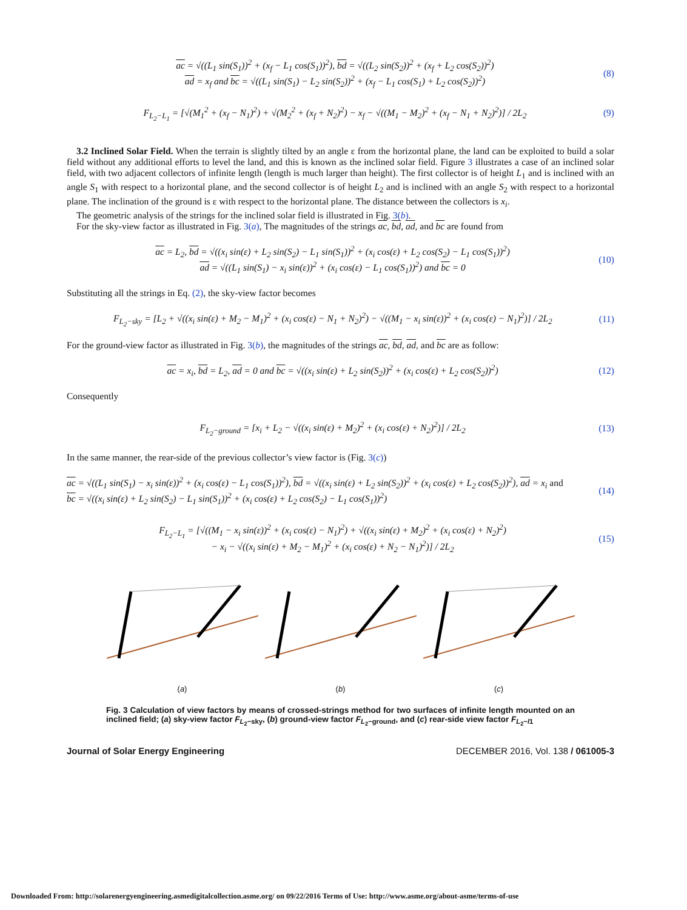ac = √((L<sub>1</sub> sin(S<sub>1</sub>))<sup>2</sup> + (x<sub>f</sub> − L<sub>1</sub> cos(S<sub>1</sub>))<sup>2</sup>), bd = √((L<sub>2</sub> sin(S<sub>2</sub>))<sup>2</sup> + (x<sub>f</sub> + L<sub>2</sub> cos(S<sub>2</sub>))<sup>2</sup>)
ad = x<sub>f</sub> and bc = √((L<sub>1</sub> sin(S<sub>1</sub>) − L<sub>2</sub> sin(S<sub>2</sub>))<sup>2</sup> + (x<sub>f</sub> − L<sub>1</sub> cos(S<sub>1</sub>) + L<sub>2</sub> cos(S<sub>2</sub>))<sup>2</sup>) (8)
F<sub>L<sub>2</sub>−L<sub>1</sub></sub> = [√(M<sub>1</sub><sup>2</sup> + (x<sub>f</sub> − N<sub>1</sub>)<sup>2</sup>) + √(M<sub>2</sub><sup>2</sup> + (x<sub>f</sub> + N<sub>2</sub>)<sup>2</sup>) − x<sub>f</sub> − √((M<sub>1</sub> − M<sub>2</sub>)<sup>2</sup> + (x<sub>f</sub> − N<sub>1</sub> + N<sub>2</sub>)<sup>2</sup>)] / 2L<sub>2</sub> (9)
3.2 Inclined Solar Field. When the terrain is slightly tilted by an angle ε from the horizontal plane, the land can be exploited to build a solar field without any additional efforts to level the land, and this is known as the inclined solar field. Figure 3 illustrates a case of an inclined solar field, with two adjacent collectors of infinite length (length is much larger than height). The first collector is of height L<sub>1</sub> and is inclined with an angle S<sub>1</sub> with respect to a horizontal plane, and the second collector is of height L<sub>2</sub> and is inclined with an angle S<sub>2</sub> with respect to a horizontal plane. The inclination of the ground is ε with respect to the horizontal plane. The distance between the collectors is x<sub>i</sub>.
The geometric analysis of the strings for the inclined solar field is illustrated in Fig. 3(b).
For the sky-view factor as illustrated in Fig. 3(a), The magnitudes of the strings ac, bd, ad, and bc are found from
ac = L<sub>2</sub>, bd = √((x<sub>i</sub> sin(ε) + L<sub>2</sub> sin(S<sub>2</sub>) − L<sub>1</sub> sin(S<sub>1</sub>))<sup>2</sup> + (x<sub>i</sub> cos(ε) + L<sub>2</sub> cos(S<sub>2</sub>) − L<sub>1</sub> cos(S<sub>1</sub>))<sup>2</sup>)
ad = √((L<sub>1</sub> sin(S<sub>1</sub>) − x<sub>i</sub> sin(ε))<sup>2</sup> + (x<sub>i</sub> cos(ε) − L<sub>1</sub> cos(S<sub>1</sub>))<sup>2</sup>) and bc = 0 (10)
Substituting all the strings in Eq. (2), the sky-view factor becomes
F<sub>L<sub>2</sub>−sky</sub> = [L<sub>2</sub> + √((x<sub>i</sub> sin(ε) + M<sub>2</sub> − M<sub>1</sub>)<sup>2</sup> + (x<sub>i</sub> cos(ε) − N<sub>1</sub> + N<sub>2</sub>)<sup>2</sup>) − √((M<sub>1</sub> − x<sub>i</sub> sin(ε))<sup>2</sup> + (x<sub>i</sub> cos(ε) − N<sub>1</sub>)<sup>2</sup>)] / 2L<sub>2</sub> (11)
For the ground-view factor as illustrated in Fig. 3(b), the magnitudes of the strings ac, bd, ad, and bc are as follow:
ac = x<sub>i</sub>, bd = L<sub>2</sub>, ad = 0 and bc = √((x<sub>i</sub> sin(ε) + L<sub>2</sub> sin(S<sub>2</sub>))<sup>2</sup> + (x<sub>i</sub> cos(ε) + L<sub>2</sub> cos(S<sub>2</sub>))<sup>2</sup>) (12)
Consequently
F<sub>L<sub>2</sub>−ground</sub> = [x<sub>i</sub> + L<sub>2</sub> − √((x<sub>i</sub> sin(ε) + M<sub>2</sub>)<sup>2</sup> + (x<sub>i</sub> cos(ε) + N<sub>2</sub>)<sup>2</sup>)] / 2L<sub>2</sub> (13)
In the same manner, the rear-side of the previous collector’s view factor is (Fig. 3(c))
ac = √((L<sub>1</sub> sin(S<sub>1</sub>) − x<sub>i</sub> sin(ε))<sup>2</sup> + (x<sub>i</sub> cos(ε) − L<sub>1</sub> cos(S<sub>1</sub>))<sup>2</sup>), bd = √((x<sub>i</sub> sin(ε) + L<sub>2</sub> sin(S<sub>2</sub>))<sup>2</sup> + (x<sub>i</sub> cos(ε) + L<sub>2</sub> cos(S<sub>2</sub>))<sup>2</sup>), ad = x<sub>i</sub> and
bc = √((x<sub>i</sub> sin(ε) + L<sub>2</sub> sin(S<sub>2</sub>) − L<sub>1</sub> sin(S<sub>1</sub>))<sup>2</sup> + (x<sub>i</sub> cos(ε) + L<sub>2</sub> cos(S<sub>2</sub>) − L<sub>1</sub> cos(S<sub>1</sub>))<sup>2</sup>) (14)
F<sub>L<sub>2</sub>−L<sub>1</sub></sub> = [√((M<sub>1</sub> − x<sub>i</sub> sin(ε))<sup>2</sup> + (x<sub>i</sub> cos(ε) − N<sub>1</sub>)<sup>2</sup>) + √((x<sub>i</sub> sin(ε) + M<sub>2</sub>)<sup>2</sup> + (x<sub>i</sub> cos(ε) + N<sub>2</sub>)<sup>2</sup>)
− x<sub>i</sub> − √((x<sub>i</sub> sin(ε) + M<sub>2</sub> − M<sub>1</sub>)<sup>2</sup> + (x<sub>i</sub> cos(ε) + N<sub>2</sub> − N<sub>1</sub>)<sup>2</sup>)] / 2L<sub>2</sub> (15)
(a)
(b)
(c)
Fig. 3 Calculation of view factors by means of crossed-strings method for two surfaces of infinite length mounted on an inclined field; (a) sky-view factor F<sub>L<sub>2</sub>−sky</sub>, (b) ground-view factor F<sub>L<sub>2</sub>−ground</sub>, and (c) rear-side view factor F<sub>L<sub>2</sub>−l1</sub>
Journal of Solar Energy Engineering DECEMBER 2016, Vol. 138 / 061005-3
Downloaded From: http://solarenergyengineering.asmedigitalcollection.asme.org/ on 09/22/2016 Terms of Use: http://www.asme.org/about-asme/terms-of-use